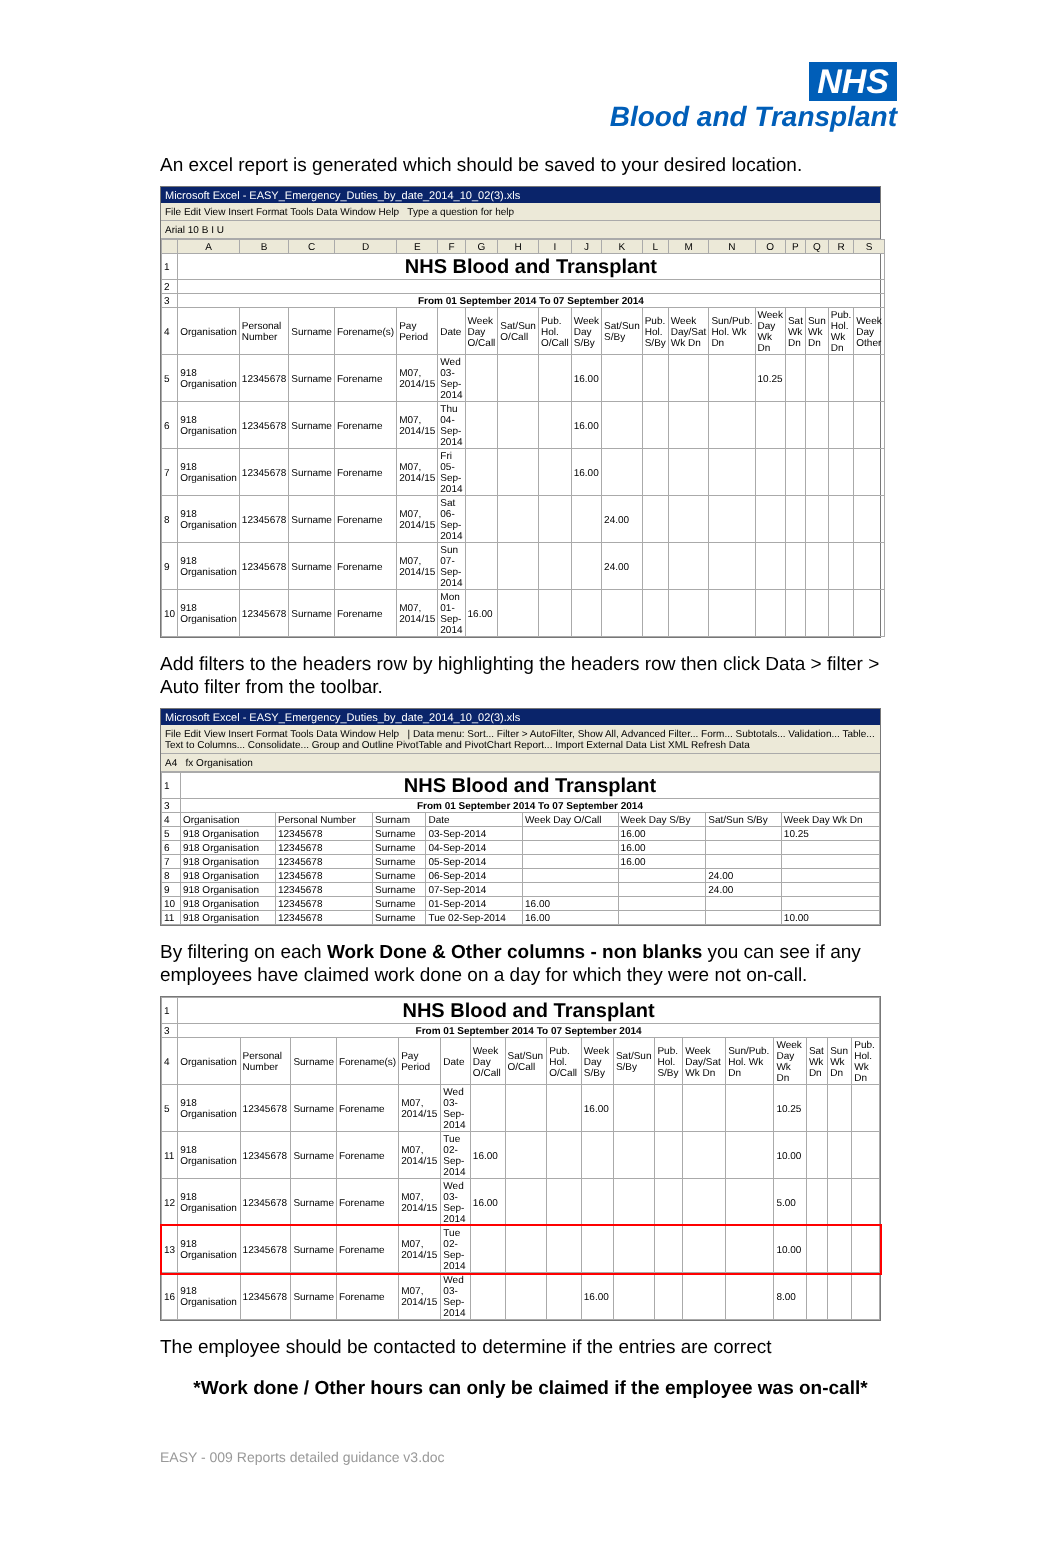NHS
Blood and Transplant
An excel report is generated which should be saved to your desired location.
Microsoft Excel - EASY_Emergency_Duties_by_date_2014_10_02(3).xls
File Edit View Insert Format Tools Data Window Help Type a question for help
Arial 10 B I U
| | A | B | C | D | E | F | G | H | I | J | K | L | M | N | O | P | Q | R | S |
| --- | --- | --- | --- | --- | --- | --- | --- | --- | --- | --- | --- | --- | --- | --- | --- | --- | --- | --- | --- |
| 1 | NHS Blood and Transplant | | | | | | | | | | | | | | | | | | |
| 2 | | | | | | | | | | | | | | | | | | | |
| 3 | From 01 September 2014 To 07 September 2014 | | | | | | | | | | | | | | | | | | |
| 4 | Organisation | Personal Number | Surname | Forename(s) | Pay Period | Date | Week Day O/Call | Sat/Sun O/Call | Pub. Hol. O/Call | Week Day S/By | Sat/Sun S/By | Pub. Hol. S/By | Week Day/Sat Wk Dn | Sun/Pub. Hol. Wk Dn | Week Day Wk Dn | Sat Wk Dn | Sun Wk Dn | Pub. Hol. Wk Dn | Week Day Other |
| 5 | 918 Organisation | 12345678 | Surname | Forename | M07, 2014/15 | Wed 03-Sep-2014 | | | | 16.00 | | | | | 10.25 | | | | |
| 6 | 918 Organisation | 12345678 | Surname | Forename | M07, 2014/15 | Thu 04-Sep-2014 | | | | 16.00 | | | | | | | | | |
| 7 | 918 Organisation | 12345678 | Surname | Forename | M07, 2014/15 | Fri 05-Sep-2014 | | | | 16.00 | | | | | | | | | |
| 8 | 918 Organisation | 12345678 | Surname | Forename | M07, 2014/15 | Sat 06-Sep-2014 | | | | | 24.00 | | | | | | | | |
| 9 | 918 Organisation | 12345678 | Surname | Forename | M07, 2014/15 | Sun 07-Sep-2014 | | | | | 24.00 | | | | | | | | |
| 10 | 918 Organisation | 12345678 | Surname | Forename | M07, 2014/15 | Mon 01-Sep-2014 | 16.00 | | | | | | | | | | | | |
Add filters to the headers row by highlighting the headers row then click Data > filter > Auto filter from the toolbar.
Microsoft Excel - EASY_Emergency_Duties_by_date_2014_10_02(3).xls
File Edit View Insert Format Tools Data Window Help | Data menu: Sort... Filter > AutoFilter, Show All, Advanced Filter... Form... Subtotals... Validation... Table... Text to Columns... Consolidate... Group and Outline PivotTable and PivotChart Report... Import External Data List XML Refresh Data
A4 fx Organisation
| 1 | NHS Blood and Transplant | | | | | | | |
| 3 | From 01 September 2014 To 07 September 2014 | | | | | | | |
| 4 | Organisation | Personal Number | Surnam | Date | Week Day O/Call | Week Day S/By | Sat/Sun S/By | Week Day Wk Dn |
| 5 | 918 Organisation | 12345678 | Surname | 03-Sep-2014 | | 16.00 | | 10.25 |
| 6 | 918 Organisation | 12345678 | Surname | 04-Sep-2014 | | 16.00 | | |
| 7 | 918 Organisation | 12345678 | Surname | 05-Sep-2014 | | 16.00 | | |
| 8 | 918 Organisation | 12345678 | Surname | 06-Sep-2014 | | | 24.00 | |
| 9 | 918 Organisation | 12345678 | Surname | 07-Sep-2014 | | | 24.00 | |
| 10 | 918 Organisation | 12345678 | Surname | 01-Sep-2014 | 16.00 | | | |
| 11 | 918 Organisation | 12345678 | Surname | Tue 02-Sep-2014 | 16.00 | | | 10.00 |
By filtering on each Work Done & Other columns - non blanks you can see if any employees have claimed work done on a day for which they were not on-call.
| 1 | NHS Blood and Transplant | | | | | | | | | | | | | | | | | |
| 3 | From 01 September 2014 To 07 September 2014 | | | | | | | | | | | | | | | | | |
| 4 | Organisation | Personal Number | Surname | Forename(s) | Pay Period | Date | Week Day O/Call | Sat/Sun O/Call | Pub. Hol. O/Call | Week Day S/By | Sat/Sun S/By | Pub. Hol. S/By | Week Day/Sat Wk Dn | Sun/Pub. Hol. Wk Dn | Week Day Wk Dn | Sat Wk Dn | Sun Wk Dn | Pub. Hol. Wk Dn |
| 5 | 918 Organisation | 12345678 | Surname | Forename | M07, 2014/15 | Wed 03-Sep-2014 | | | | 16.00 | | | | | 10.25 | | | |
| 11 | 918 Organisation | 12345678 | Surname | Forename | M07, 2014/15 | Tue 02-Sep-2014 | 16.00 | | | | | | | | 10.00 | | | |
| 12 | 918 Organisation | 12345678 | Surname | Forename | M07, 2014/15 | Wed 03-Sep-2014 | 16.00 | | | | | | | | 5.00 | | | |
| 13 | 918 Organisation | 12345678 | Surname | Forename | M07, 2014/15 | Tue 02-Sep-2014 | | | | | | | | | 10.00 | | | |
| 16 | 918 Organisation | 12345678 | Surname | Forename | M07, 2014/15 | Wed 03-Sep-2014 | | | | 16.00 | | | | | 8.00 | | | |
The employee should be contacted to determine if the entries are correct
*Work done / Other hours can only be claimed if the employee was on-call*
EASY - 009 Reports detailed guidance v3.doc